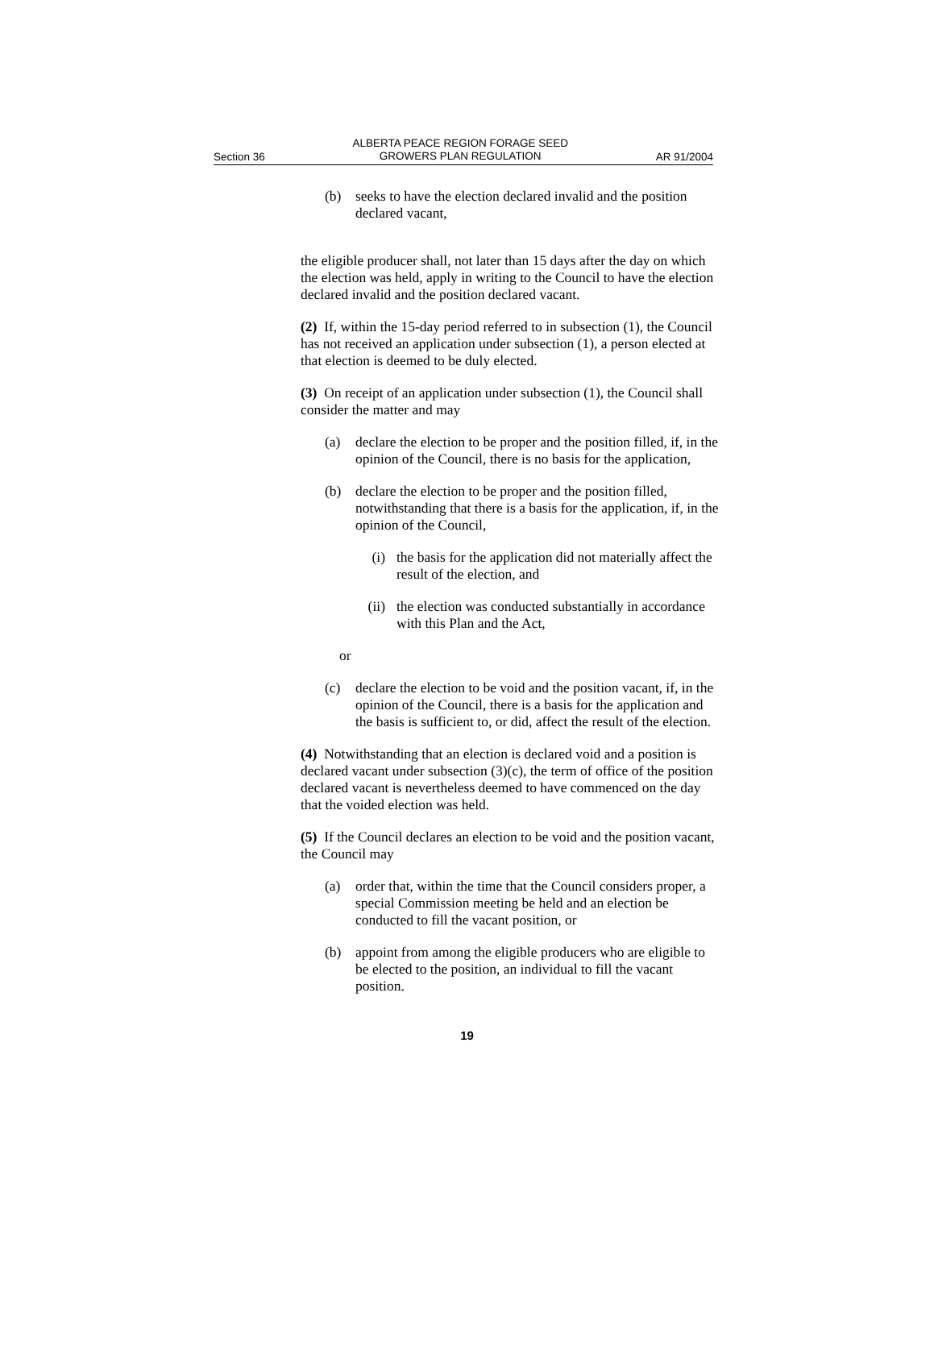Section 36 ALBERTA PEACE REGION FORAGE SEED
GROWERS PLAN REGULATION AR 91/2004
(b) seeks to have the election declared invalid and the position declared vacant,
the eligible producer shall, not later than 15 days after the day on which the election was held, apply in writing to the Council to have the election declared invalid and the position declared vacant.
(2) If, within the 15-day period referred to in subsection (1), the Council has not received an application under subsection (1), a person elected at that election is deemed to be duly elected.
(3) On receipt of an application under subsection (1), the Council shall consider the matter and may
(a) declare the election to be proper and the position filled, if, in the opinion of the Council, there is no basis for the application,
(b) declare the election to be proper and the position filled, notwithstanding that there is a basis for the application, if, in the opinion of the Council,
(i) the basis for the application did not materially affect the result of the election, and
(ii) the election was conducted substantially in accordance with this Plan and the Act,
or
(c) declare the election to be void and the position vacant, if, in the opinion of the Council, there is a basis for the application and the basis is sufficient to, or did, affect the result of the election.
(4) Notwithstanding that an election is declared void and a position is declared vacant under subsection (3)(c), the term of office of the position declared vacant is nevertheless deemed to have commenced on the day that the voided election was held.
(5) If the Council declares an election to be void and the position vacant, the Council may
(a) order that, within the time that the Council considers proper, a special Commission meeting be held and an election be conducted to fill the vacant position, or
(b) appoint from among the eligible producers who are eligible to be elected to the position, an individual to fill the vacant position.
19